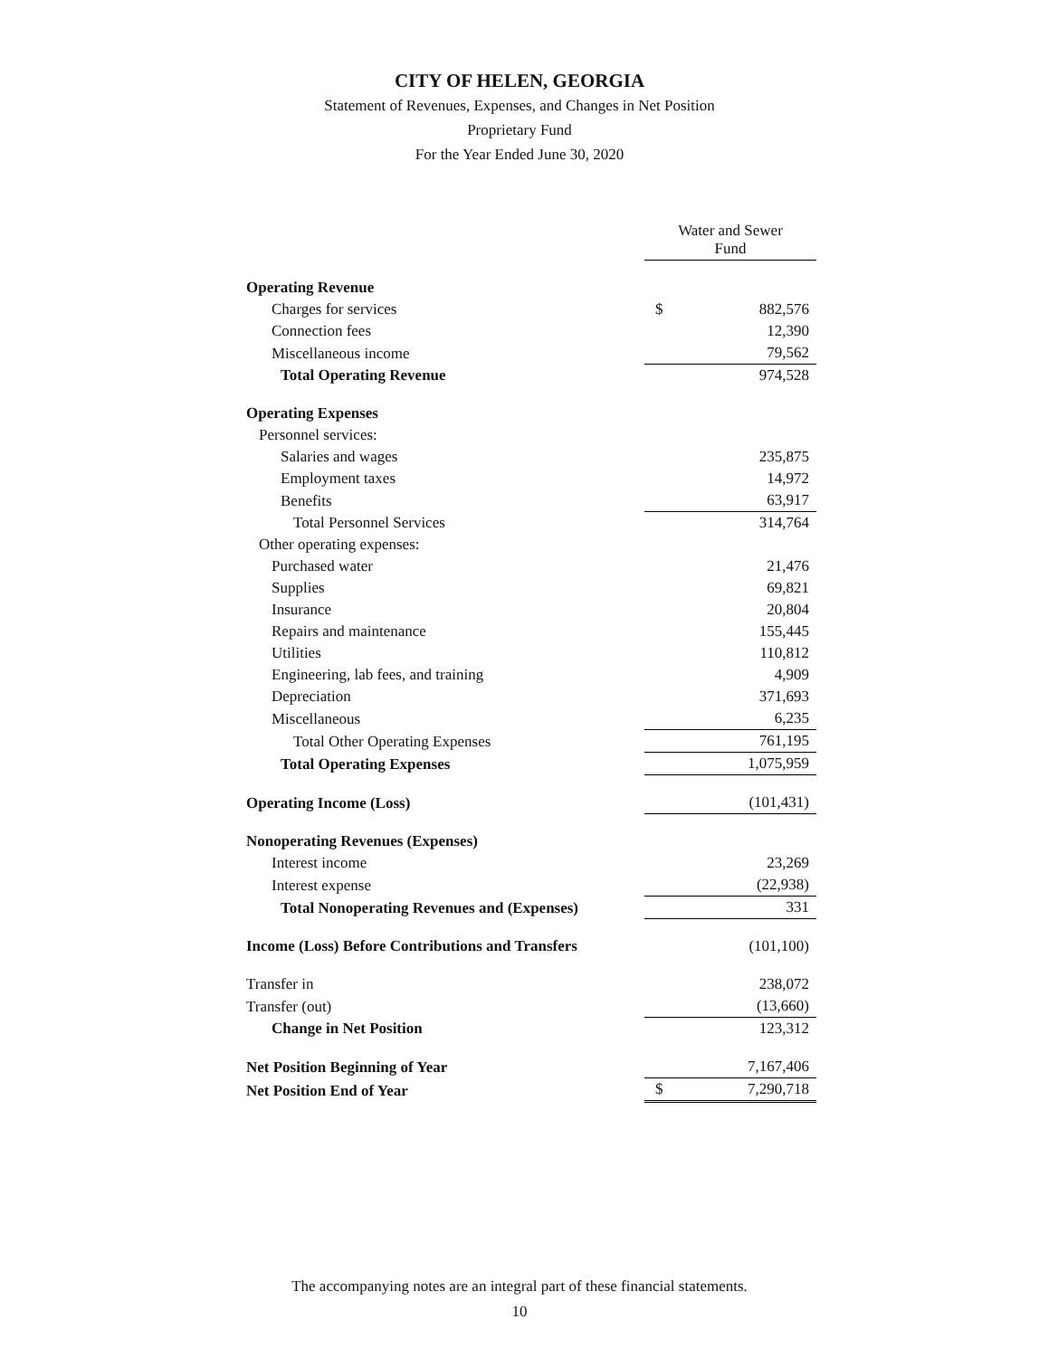CITY OF HELEN, GEORGIA
Statement of Revenues, Expenses, and Changes in Net Position
Proprietary Fund
For the Year Ended June 30, 2020
| | Water and Sewer Fund | |
| Operating Revenue | | |
| Charges for services | $ | 882,576 |
| Connection fees | | 12,390 |
| Miscellaneous income | | 79,562 |
| Total Operating Revenue | | 974,528 |
| Operating Expenses | | |
| Personnel services: | | |
| Salaries and wages | | 235,875 |
| Employment taxes | | 14,972 |
| Benefits | | 63,917 |
| Total Personnel Services | | 314,764 |
| Other operating expenses: | | |
| Purchased water | | 21,476 |
| Supplies | | 69,821 |
| Insurance | | 20,804 |
| Repairs and maintenance | | 155,445 |
| Utilities | | 110,812 |
| Engineering, lab fees, and training | | 4,909 |
| Depreciation | | 371,693 |
| Miscellaneous | | 6,235 |
| Total Other Operating Expenses | | 761,195 |
| Total Operating Expenses | | 1,075,959 |
| Operating Income (Loss) | | (101,431) |
| Nonoperating Revenues (Expenses) | | |
| Interest income | | 23,269 |
| Interest expense | | (22,938) |
| Total Nonoperating Revenues and (Expenses) | | 331 |
| Income (Loss) Before Contributions and Transfers | | (101,100) |
| Transfer in | | 238,072 |
| Transfer (out) | | (13,660) |
| Change in Net Position | | 123,312 |
| Net Position Beginning of Year | | 7,167,406 |
| Net Position End of Year | $ | 7,290,718 |
The accompanying notes are an integral part of these financial statements.
10